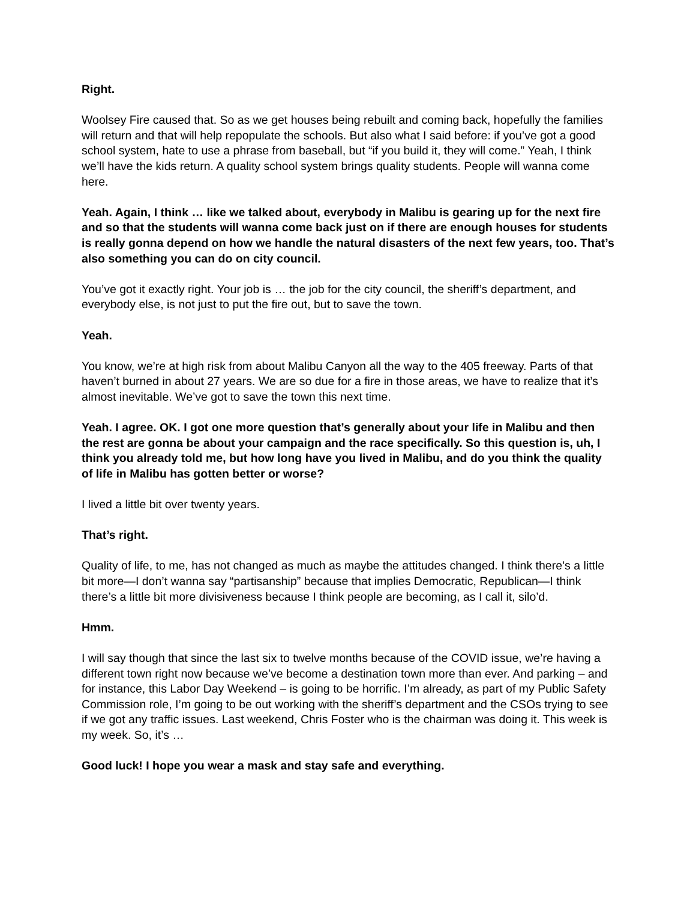Right.
Woolsey Fire caused that. So as we get houses being rebuilt and coming back, hopefully the families will return and that will help repopulate the schools. But also what I said before: if you’ve got a good school system, hate to use a phrase from baseball, but “if you build it, they will come.” Yeah, I think we’ll have the kids return. A quality school system brings quality students. People will wanna come here.
Yeah. Again, I think … like we talked about, everybody in Malibu is gearing up for the next fire and so that the students will wanna come back just on if there are enough houses for students is really gonna depend on how we handle the natural disasters of the next few years, too. That’s also something you can do on city council.
You’ve got it exactly right. Your job is … the job for the city council, the sheriff’s department, and everybody else, is not just to put the fire out, but to save the town.
Yeah.
You know, we’re at high risk from about Malibu Canyon all the way to the 405 freeway. Parts of that haven’t burned in about 27 years. We are so due for a fire in those areas, we have to realize that it’s almost inevitable. We’ve got to save the town this next time.
Yeah. I agree. OK. I got one more question that’s generally about your life in Malibu and then the rest are gonna be about your campaign and the race specifically. So this question is, uh, I think you already told me, but how long have you lived in Malibu, and do you think the quality of life in Malibu has gotten better or worse?
I lived a little bit over twenty years.
That’s right.
Quality of life, to me, has not changed as much as maybe the attitudes changed. I think there’s a little bit more—I don’t wanna say “partisanship” because that implies Democratic, Republican—I think there’s a little bit more divisiveness because I think people are becoming, as I call it, silo’d.
Hmm.
I will say though that since the last six to twelve months because of the COVID issue, we’re having a different town right now because we’ve become a destination town more than ever. And parking – and for instance, this Labor Day Weekend – is going to be horrific. I’m already, as part of my Public Safety Commission role, I’m going to be out working with the sheriff’s department and the CSOs trying to see if we got any traffic issues. Last weekend, Chris Foster who is the chairman was doing it. This week is my week. So, it’s …
Good luck! I hope you wear a mask and stay safe and everything.